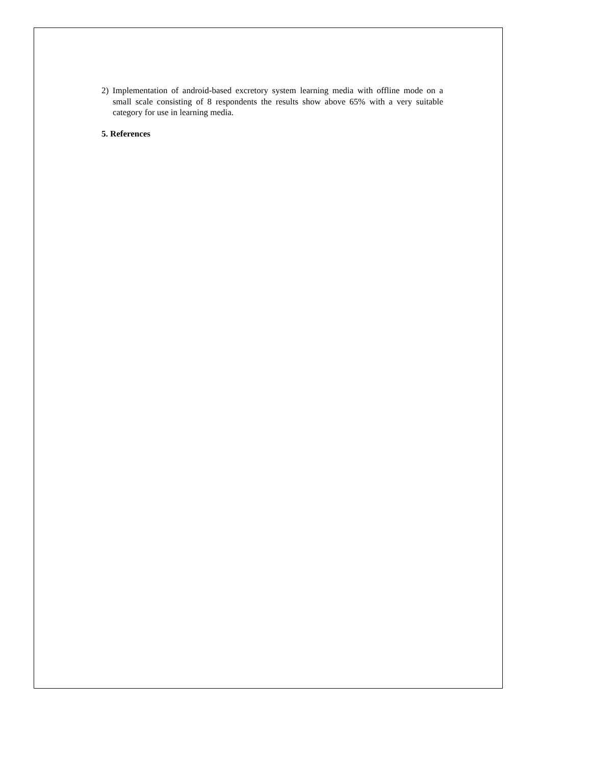2) Implementation of android-based excretory system learning media with offline mode on a small scale consisting of 8 respondents the results show above 65% with a very suitable category for use in learning media.
5. References